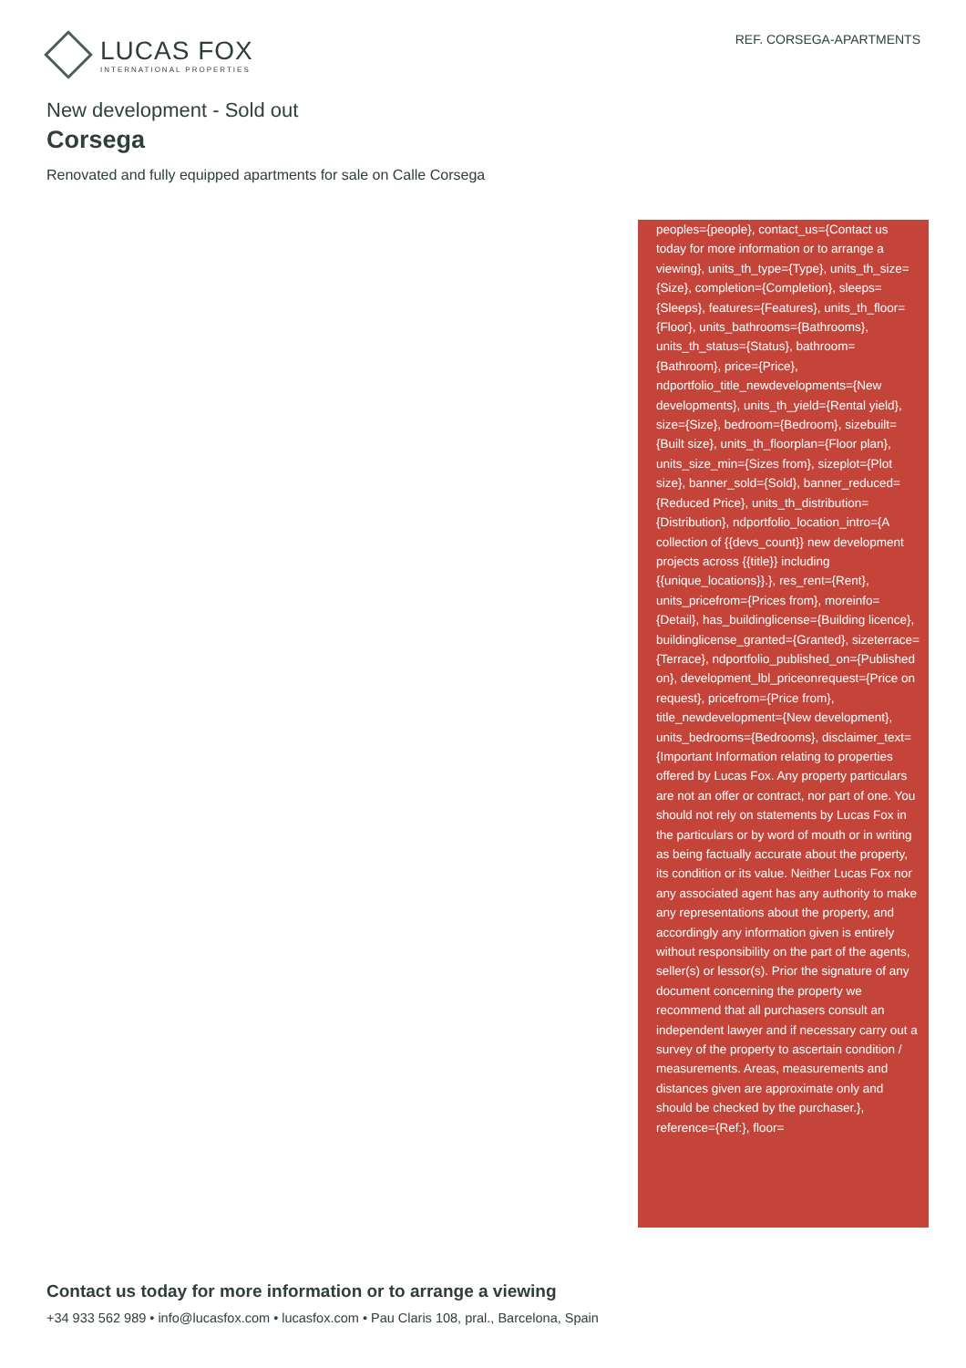LUCAS FOX
INTERNATIONAL PROPERTIES
REF. CORSEGA-APARTMENTS
New development - Sold out
Corsega
Renovated and fully equipped apartments for sale on Calle Corsega
peoples={people}, contact_us={Contact us today for more information or to arrange a viewing}, units_th_type={Type}, units_th_size={Size}, completion={Completion}, sleeps={Sleeps}, features={Features}, units_th_floor={Floor}, units_bathrooms={Bathrooms}, units_th_status={Status}, bathroom={Bathroom}, price={Price}, ndportfolio_title_newdevelopments={New developments}, units_th_yield={Rental yield}, size={Size}, bedroom={Bedroom}, sizebuilt={Built size}, units_th_floorplan={Floor plan}, units_size_min={Sizes from}, sizeplot={Plot size}, banner_sold={Sold}, banner_reduced={Reduced Price}, units_th_distribution={Distribution}, ndportfolio_location_intro={A collection of {{devs_count}} new development projects across {{title}} including {{unique_locations}}.}, res_rent={Rent}, units_pricefrom={Prices from}, moreinfo={Detail}, has_buildinglicense={Building licence}, buildinglicense_granted={Granted}, sizeterrace={Terrace}, ndportfolio_published_on={Published on}, development_lbl_priceonrequest={Price on request}, pricefrom={Price from}, title_newdevelopment={New development}, units_bedrooms={Bedrooms}, disclaimer_text={Important Information relating to properties offered by Lucas Fox. Any property particulars are not an offer or contract, nor part of one. You should not rely on statements by Lucas Fox in the particulars or by word of mouth or in writing as being factually accurate about the property, its condition or its value. Neither Lucas Fox nor any associated agent has any authority to make any representations about the property, and accordingly any information given is entirely without responsibility on the part of the agents, seller(s) or lessor(s). Prior the signature of any document concerning the property we recommend that all purchasers consult an independent lawyer and if necessary carry out a survey of the property to ascertain condition / measurements. Areas, measurements and distances given are approximate only and should be checked by the purchaser.}, reference={Ref:}, floor=
Contact us today for more information or to arrange a viewing
+34 933 562 989 • info@lucasfox.com • lucasfox.com • Pau Claris 108, pral., Barcelona, Spain